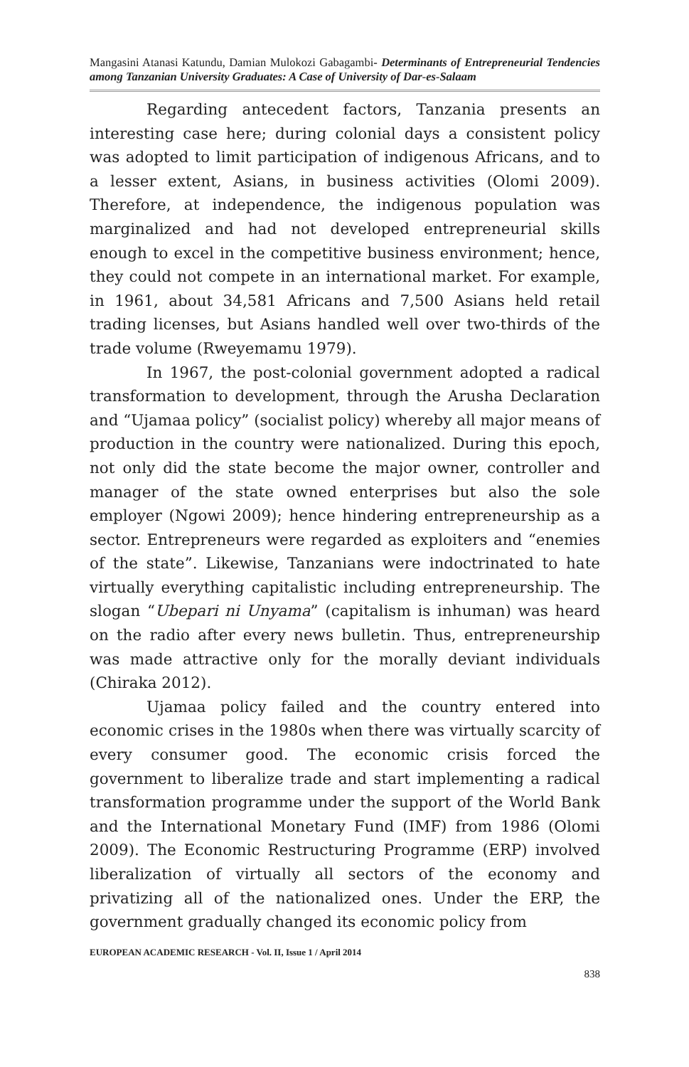Mangasini Atanasi Katundu, Damian Mulokozi Gabagambi- Determinants of Entrepreneurial Tendencies among Tanzanian University Graduates: A Case of University of Dar-es-Salaam
Regarding antecedent factors, Tanzania presents an interesting case here; during colonial days a consistent policy was adopted to limit participation of indigenous Africans, and to a lesser extent, Asians, in business activities (Olomi 2009). Therefore, at independence, the indigenous population was marginalized and had not developed entrepreneurial skills enough to excel in the competitive business environment; hence, they could not compete in an international market. For example, in 1961, about 34,581 Africans and 7,500 Asians held retail trading licenses, but Asians handled well over two-thirds of the trade volume (Rweyemamu 1979).
In 1967, the post-colonial government adopted a radical transformation to development, through the Arusha Declaration and “Ujamaa policy” (socialist policy) whereby all major means of production in the country were nationalized. During this epoch, not only did the state become the major owner, controller and manager of the state owned enterprises but also the sole employer (Ngowi 2009); hence hindering entrepreneurship as a sector. Entrepreneurs were regarded as exploiters and “enemies of the state”. Likewise, Tanzanians were indoctrinated to hate virtually everything capitalistic including entrepreneurship. The slogan “Ubepari ni Unyama” (capitalism is inhuman) was heard on the radio after every news bulletin. Thus, entrepreneurship was made attractive only for the morally deviant individuals (Chiraka 2012).
Ujamaa policy failed and the country entered into economic crises in the 1980s when there was virtually scarcity of every consumer good. The economic crisis forced the government to liberalize trade and start implementing a radical transformation programme under the support of the World Bank and the International Monetary Fund (IMF) from 1986 (Olomi 2009). The Economic Restructuring Programme (ERP) involved liberalization of virtually all sectors of the economy and privatizing all of the nationalized ones. Under the ERP, the government gradually changed its economic policy from
EUROPEAN ACADEMIC RESEARCH - Vol. II, Issue 1 / April 2014
838